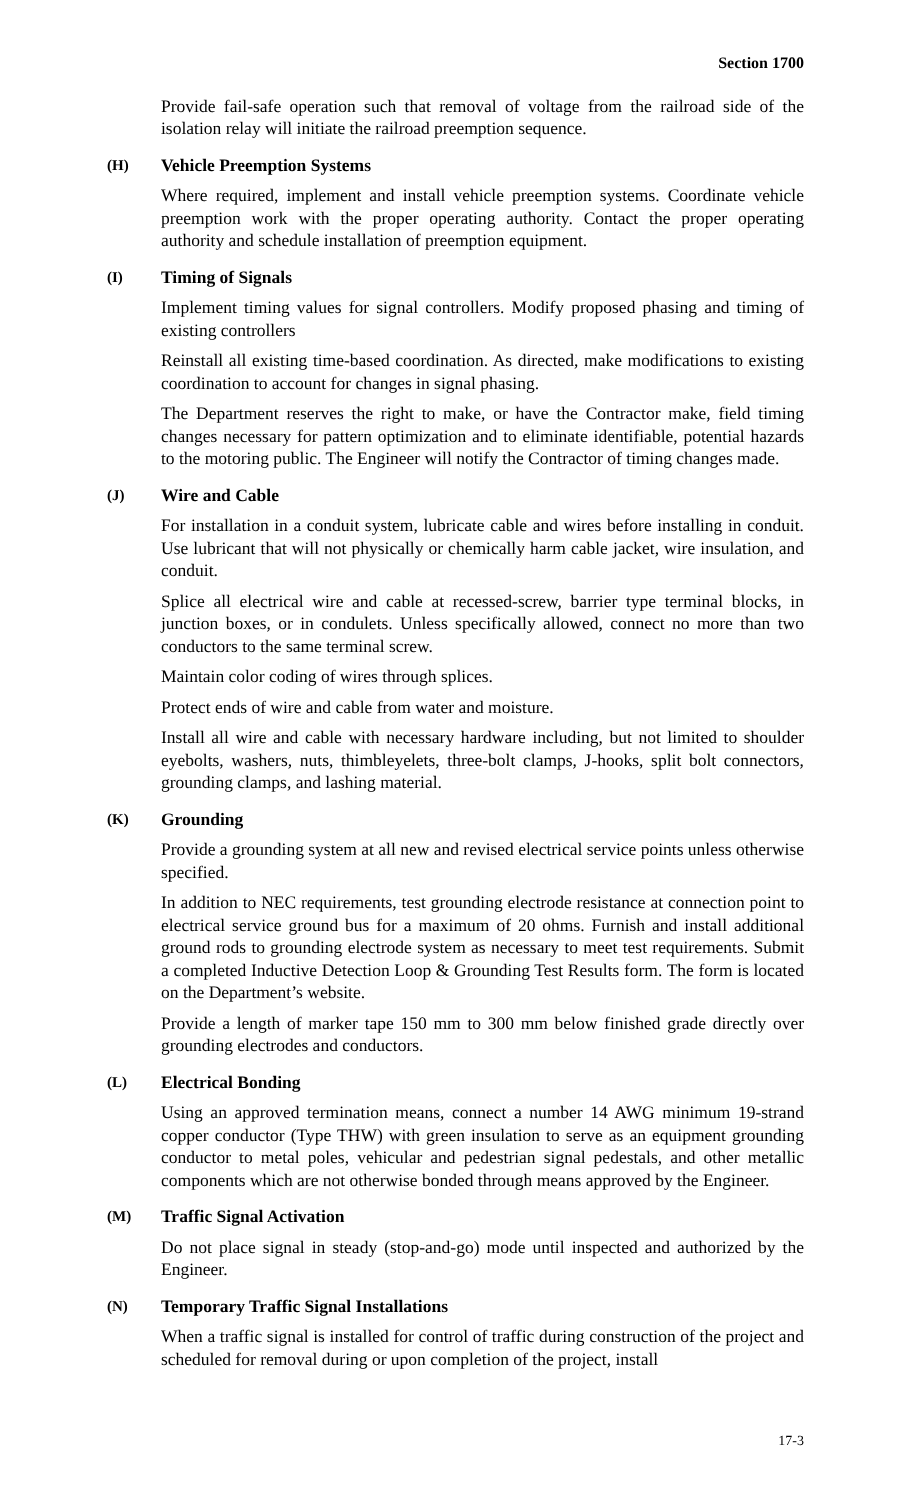Section 1700
Provide fail-safe operation such that removal of voltage from the railroad side of the isolation relay will initiate the railroad preemption sequence.
(H) Vehicle Preemption Systems
Where required, implement and install vehicle preemption systems. Coordinate vehicle preemption work with the proper operating authority. Contact the proper operating authority and schedule installation of preemption equipment.
(I) Timing of Signals
Implement timing values for signal controllers. Modify proposed phasing and timing of existing controllers
Reinstall all existing time-based coordination. As directed, make modifications to existing coordination to account for changes in signal phasing.
The Department reserves the right to make, or have the Contractor make, field timing changes necessary for pattern optimization and to eliminate identifiable, potential hazards to the motoring public. The Engineer will notify the Contractor of timing changes made.
(J) Wire and Cable
For installation in a conduit system, lubricate cable and wires before installing in conduit. Use lubricant that will not physically or chemically harm cable jacket, wire insulation, and conduit.
Splice all electrical wire and cable at recessed-screw, barrier type terminal blocks, in junction boxes, or in condulets. Unless specifically allowed, connect no more than two conductors to the same terminal screw.
Maintain color coding of wires through splices.
Protect ends of wire and cable from water and moisture.
Install all wire and cable with necessary hardware including, but not limited to shoulder eyebolts, washers, nuts, thimbleyelets, three-bolt clamps, J-hooks, split bolt connectors, grounding clamps, and lashing material.
(K) Grounding
Provide a grounding system at all new and revised electrical service points unless otherwise specified.
In addition to NEC requirements, test grounding electrode resistance at connection point to electrical service ground bus for a maximum of 20 ohms. Furnish and install additional ground rods to grounding electrode system as necessary to meet test requirements. Submit a completed Inductive Detection Loop & Grounding Test Results form. The form is located on the Department’s website.
Provide a length of marker tape 150 mm to 300 mm below finished grade directly over grounding electrodes and conductors.
(L) Electrical Bonding
Using an approved termination means, connect a number 14 AWG minimum 19-strand copper conductor (Type THW) with green insulation to serve as an equipment grounding conductor to metal poles, vehicular and pedestrian signal pedestals, and other metallic components which are not otherwise bonded through means approved by the Engineer.
(M) Traffic Signal Activation
Do not place signal in steady (stop-and-go) mode until inspected and authorized by the Engineer.
(N) Temporary Traffic Signal Installations
When a traffic signal is installed for control of traffic during construction of the project and scheduled for removal during or upon completion of the project, install
17-3